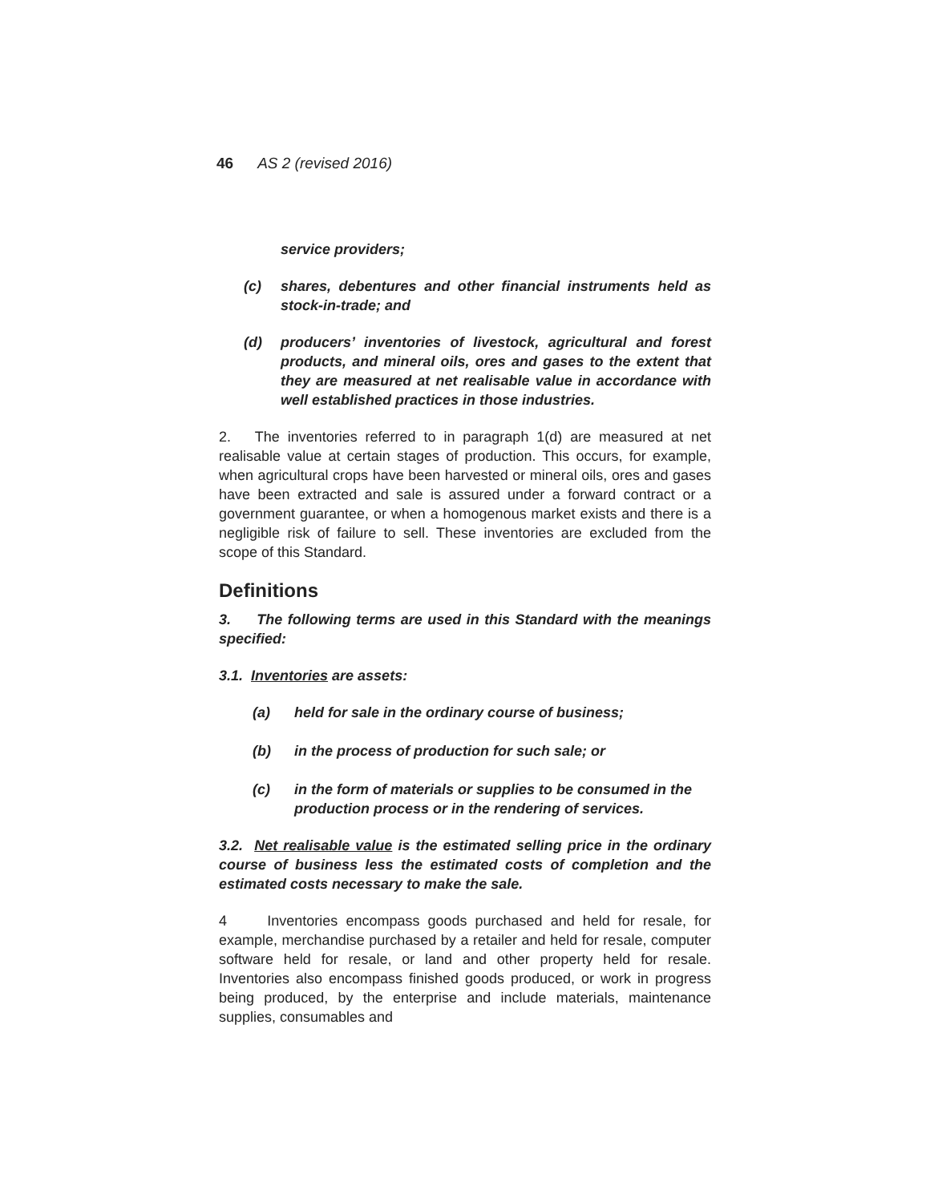46 AS 2 (revised 2016)
service providers;
(c) shares, debentures and other financial instruments held as stock-in-trade; and
(d) producers’ inventories of livestock, agricultural and forest products, and mineral oils, ores and gases to the extent that they are measured at net realisable value in accordance with well established practices in those industries.
2. The inventories referred to in paragraph 1(d) are measured at net realisable value at certain stages of production. This occurs, for example, when agricultural crops have been harvested or mineral oils, ores and gases have been extracted and sale is assured under a forward contract or a government guarantee, or when a homogenous market exists and there is a negligible risk of failure to sell. These inventories are excluded from the scope of this Standard.
Definitions
3. The following terms are used in this Standard with the meanings specified:
3.1. Inventories are assets:
(a) held for sale in the ordinary course of business;
(b) in the process of production for such sale; or
(c) in the form of materials or supplies to be consumed in the production process or in the rendering of services.
3.2. Net realisable value is the estimated selling price in the ordinary course of business less the estimated costs of completion and the estimated costs necessary to make the sale.
4 Inventories encompass goods purchased and held for resale, for example, merchandise purchased by a retailer and held for resale, computer software held for resale, or land and other property held for resale. Inventories also encompass finished goods produced, or work in progress being produced, by the enterprise and include materials, maintenance supplies, consumables and